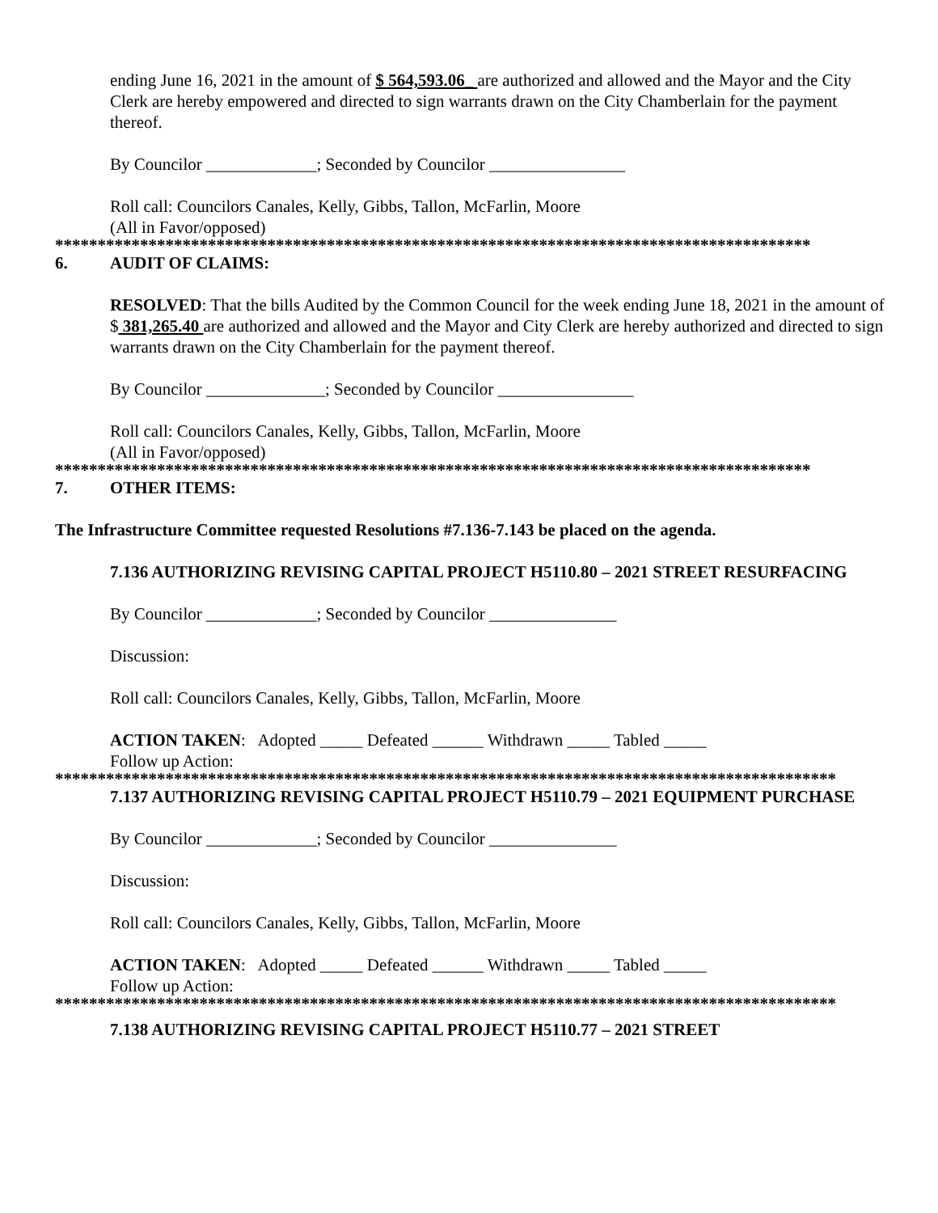ending June 16, 2021 in the amount of $ 564,593.06_ are authorized and allowed and the Mayor and the City Clerk are hereby empowered and directed to sign warrants drawn on the City Chamberlain for the payment thereof.
By Councilor _____________; Seconded by Councilor ________________
Roll call: Councilors Canales, Kelly, Gibbs, Tallon, McFarlin, Moore
(All in Favor/opposed)
*****************************************************************************************
6. AUDIT OF CLAIMS:
RESOLVED: That the bills Audited by the Common Council for the week ending June 18, 2021 in the amount of $ 381,265.40 are authorized and allowed and the Mayor and City Clerk are hereby authorized and directed to sign warrants drawn on the City Chamberlain for the payment thereof.
By Councilor ______________; Seconded by Councilor ________________
Roll call: Councilors Canales, Kelly, Gibbs, Tallon, McFarlin, Moore
(All in Favor/opposed)
*****************************************************************************************
7. OTHER ITEMS:
The Infrastructure Committee requested Resolutions #7.136-7.143 be placed on the agenda.
7.136 AUTHORIZING REVISING CAPITAL PROJECT H5110.80 – 2021 STREET RESURFACING
By Councilor _____________; Seconded by Councilor _______________
Discussion:
Roll call: Councilors Canales, Kelly, Gibbs, Tallon, McFarlin, Moore
ACTION TAKEN: Adopted _____ Defeated ______ Withdrawn _____ Tabled _____
Follow up Action:
********************************************************************************************
7.137 AUTHORIZING REVISING CAPITAL PROJECT H5110.79 – 2021 EQUIPMENT PURCHASE
By Councilor _____________; Seconded by Councilor _______________
Discussion:
Roll call: Councilors Canales, Kelly, Gibbs, Tallon, McFarlin, Moore
ACTION TAKEN: Adopted _____ Defeated ______ Withdrawn _____ Tabled _____
Follow up Action:
********************************************************************************************
7.138 AUTHORIZING REVISING CAPITAL PROJECT H5110.77 – 2021 STREET